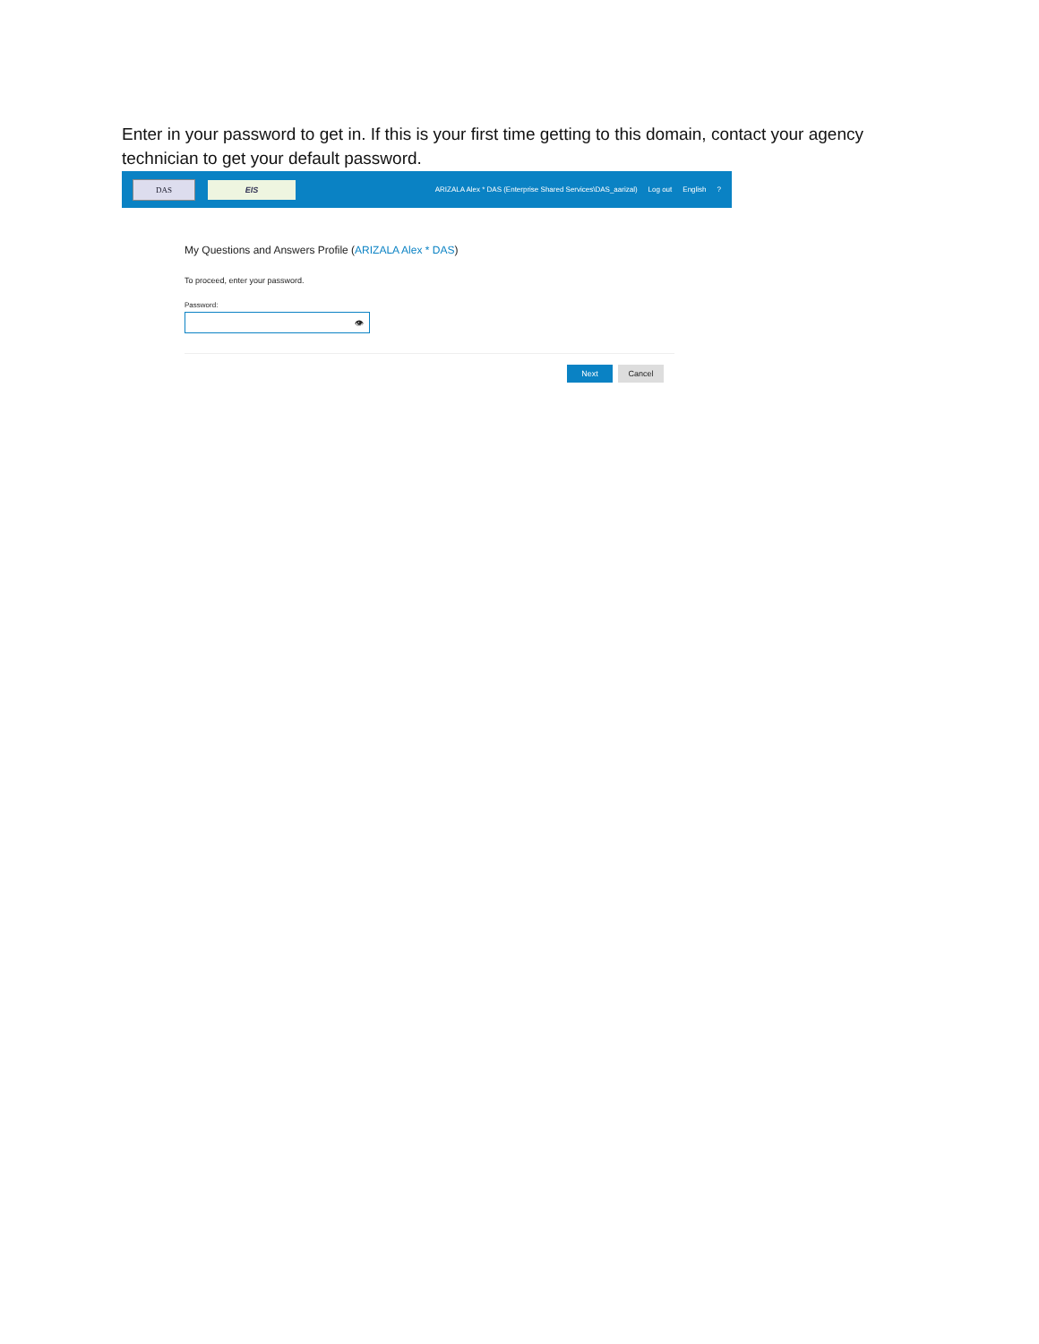Enter in your password to get in. If this is your first time getting to this domain, contact your agency technician to get your default password.
DAS EIS
ARIZALA Alex * DAS (Enterprise Shared Services\DAS_aarizal) Log out English?
My Questions and Answers Profile (ARIZALA Alex * DAS)
To proceed, enter your password.
Password:
👁
Next Cancel